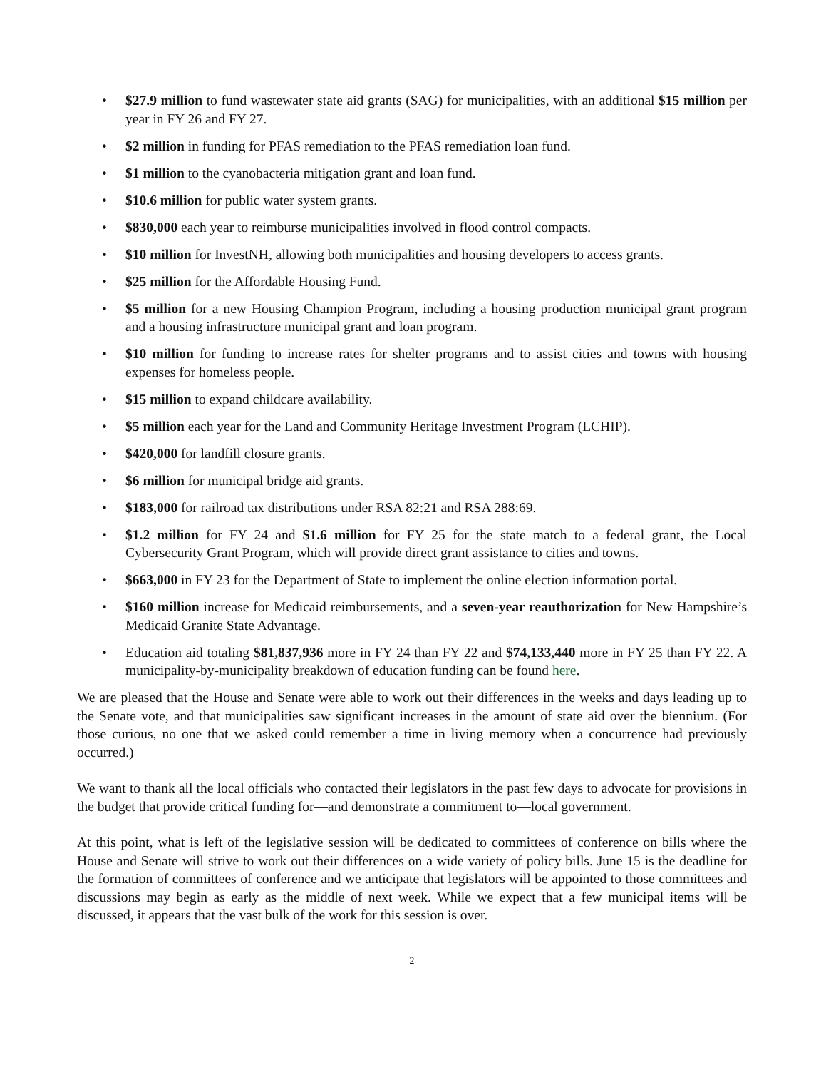• $27.9 million to fund wastewater state aid grants (SAG) for municipalities, with an additional $15 million per year in FY 26 and FY 27.
• $2 million in funding for PFAS remediation to the PFAS remediation loan fund.
• $1 million to the cyanobacteria mitigation grant and loan fund.
• $10.6 million for public water system grants.
• $830,000 each year to reimburse municipalities involved in flood control compacts.
• $10 million for InvestNH, allowing both municipalities and housing developers to access grants.
• $25 million for the Affordable Housing Fund.
• $5 million for a new Housing Champion Program, including a housing production municipal grant program and a housing infrastructure municipal grant and loan program.
• $10 million for funding to increase rates for shelter programs and to assist cities and towns with housing expenses for homeless people.
• $15 million to expand childcare availability.
• $5 million each year for the Land and Community Heritage Investment Program (LCHIP).
• $420,000 for landfill closure grants.
• $6 million for municipal bridge aid grants.
• $183,000 for railroad tax distributions under RSA 82:21 and RSA 288:69.
• $1.2 million for FY 24 and $1.6 million for FY 25 for the state match to a federal grant, the Local Cybersecurity Grant Program, which will provide direct grant assistance to cities and towns.
• $663,000 in FY 23 for the Department of State to implement the online election information portal.
• $160 million increase for Medicaid reimbursements, and a seven-year reauthorization for New Hampshire’s Medicaid Granite State Advantage.
• Education aid totaling $81,837,936 more in FY 24 than FY 22 and $74,133,440 more in FY 25 than FY 22. A municipality-by-municipality breakdown of education funding can be found here.
We are pleased that the House and Senate were able to work out their differences in the weeks and days leading up to the Senate vote, and that municipalities saw significant increases in the amount of state aid over the biennium. (For those curious, no one that we asked could remember a time in living memory when a concurrence had previously occurred.)
We want to thank all the local officials who contacted their legislators in the past few days to advocate for provisions in the budget that provide critical funding for—and demonstrate a commitment to—local government.
At this point, what is left of the legislative session will be dedicated to committees of conference on bills where the House and Senate will strive to work out their differences on a wide variety of policy bills. June 15 is the deadline for the formation of committees of conference and we anticipate that legislators will be appointed to those committees and discussions may begin as early as the middle of next week. While we expect that a few municipal items will be discussed, it appears that the vast bulk of the work for this session is over.
2